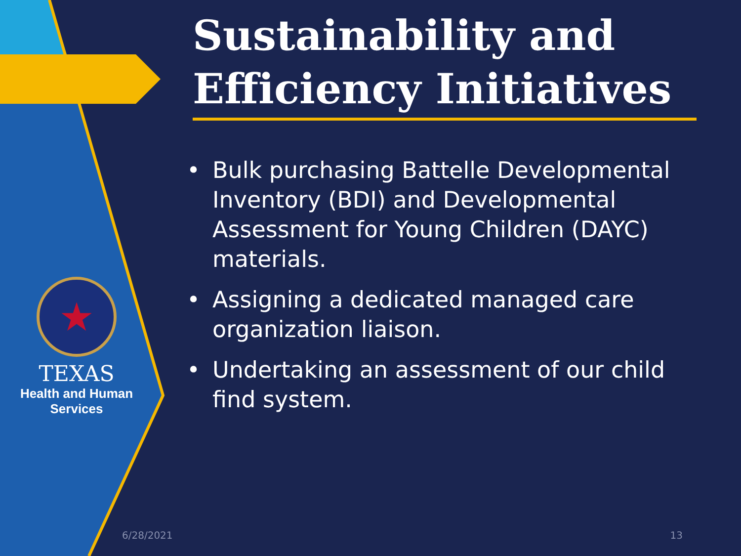★
TEXAS
Health and Human
Services
Sustainability and Efficiency Initiatives
• Bulk purchasing Battelle Developmental Inventory (BDI) and Developmental Assessment for Young Children (DAYC) materials.
• Assigning a dedicated managed care organization liaison.
• Undertaking an assessment of our child find system.
6/28/2021 13